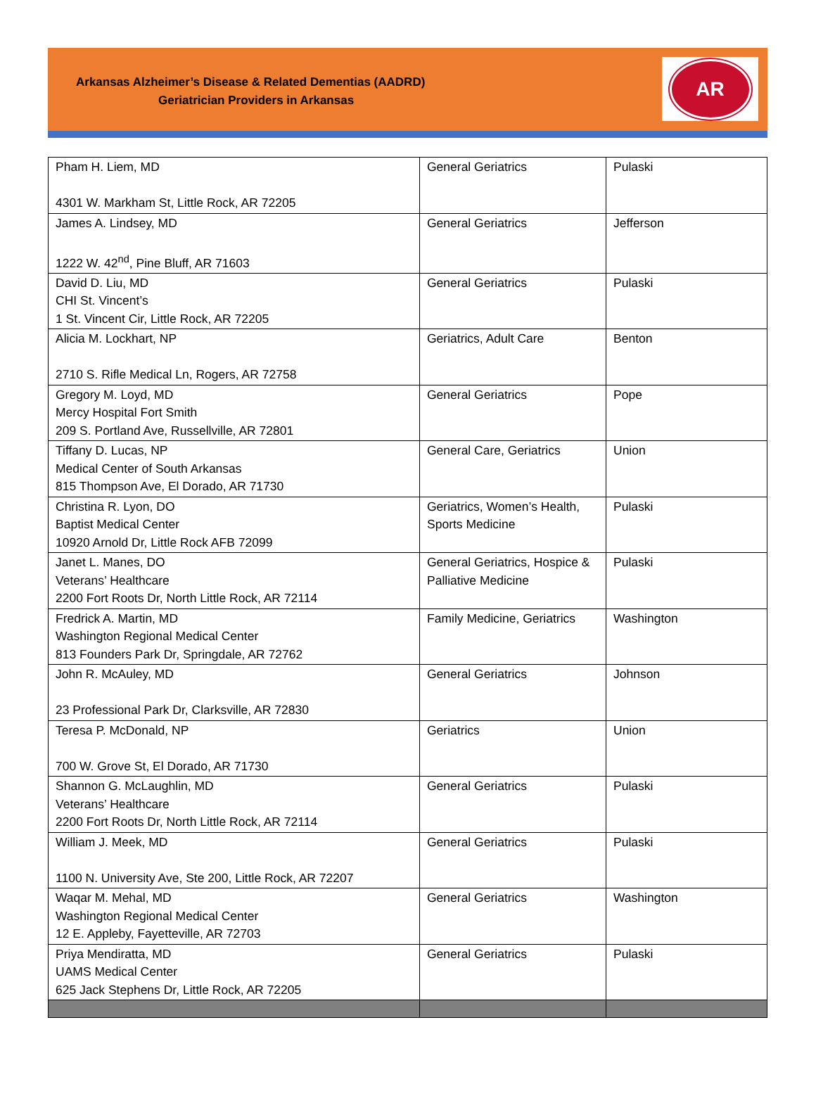Arkansas Alzheimer’s Disease & Related Dementias (AADRD)
Geriatrician Providers in Arkansas
AR
| Pham H. Liem, MD 4301 W. Markham St, Little Rock, AR 72205 | General Geriatrics | Pulaski |
| James A. Lindsey, MD 1222 W. 42<sup>nd</sup>, Pine Bluff, AR 71603 | General Geriatrics | Jefferson |
| David D. Liu, MD CHI St. Vincent’s 1 St. Vincent Cir, Little Rock, AR 72205 | General Geriatrics | Pulaski |
| Alicia M. Lockhart, NP 2710 S. Rifle Medical Ln, Rogers, AR 72758 | Geriatrics, Adult Care | Benton |
| Gregory M. Loyd, MD Mercy Hospital Fort Smith 209 S. Portland Ave, Russellville, AR 72801 | General Geriatrics | Pope |
| Tiffany D. Lucas, NP Medical Center of South Arkansas 815 Thompson Ave, El Dorado, AR 71730 | General Care, Geriatrics | Union |
| Christina R. Lyon, DO Baptist Medical Center 10920 Arnold Dr, Little Rock AFB 72099 | Geriatrics, Women’s Health, Sports Medicine | Pulaski |
| Janet L. Manes, DO Veterans’ Healthcare 2200 Fort Roots Dr, North Little Rock, AR 72114 | General Geriatrics, Hospice & Palliative Medicine | Pulaski |
| Fredrick A. Martin, MD Washington Regional Medical Center 813 Founders Park Dr, Springdale, AR 72762 | Family Medicine, Geriatrics | Washington |
| John R. McAuley, MD 23 Professional Park Dr, Clarksville, AR 72830 | General Geriatrics | Johnson |
| Teresa P. McDonald, NP 700 W. Grove St, El Dorado, AR 71730 | Geriatrics | Union |
| Shannon G. McLaughlin, MD Veterans’ Healthcare 2200 Fort Roots Dr, North Little Rock, AR 72114 | General Geriatrics | Pulaski |
| William J. Meek, MD 1100 N. University Ave, Ste 200, Little Rock, AR 72207 | General Geriatrics | Pulaski |
| Waqar M. Mehal, MD Washington Regional Medical Center 12 E. Appleby, Fayetteville, AR 72703 | General Geriatrics | Washington |
| Priya Mendiratta, MD UAMS Medical Center 625 Jack Stephens Dr, Little Rock, AR 72205 | General Geriatrics | Pulaski |